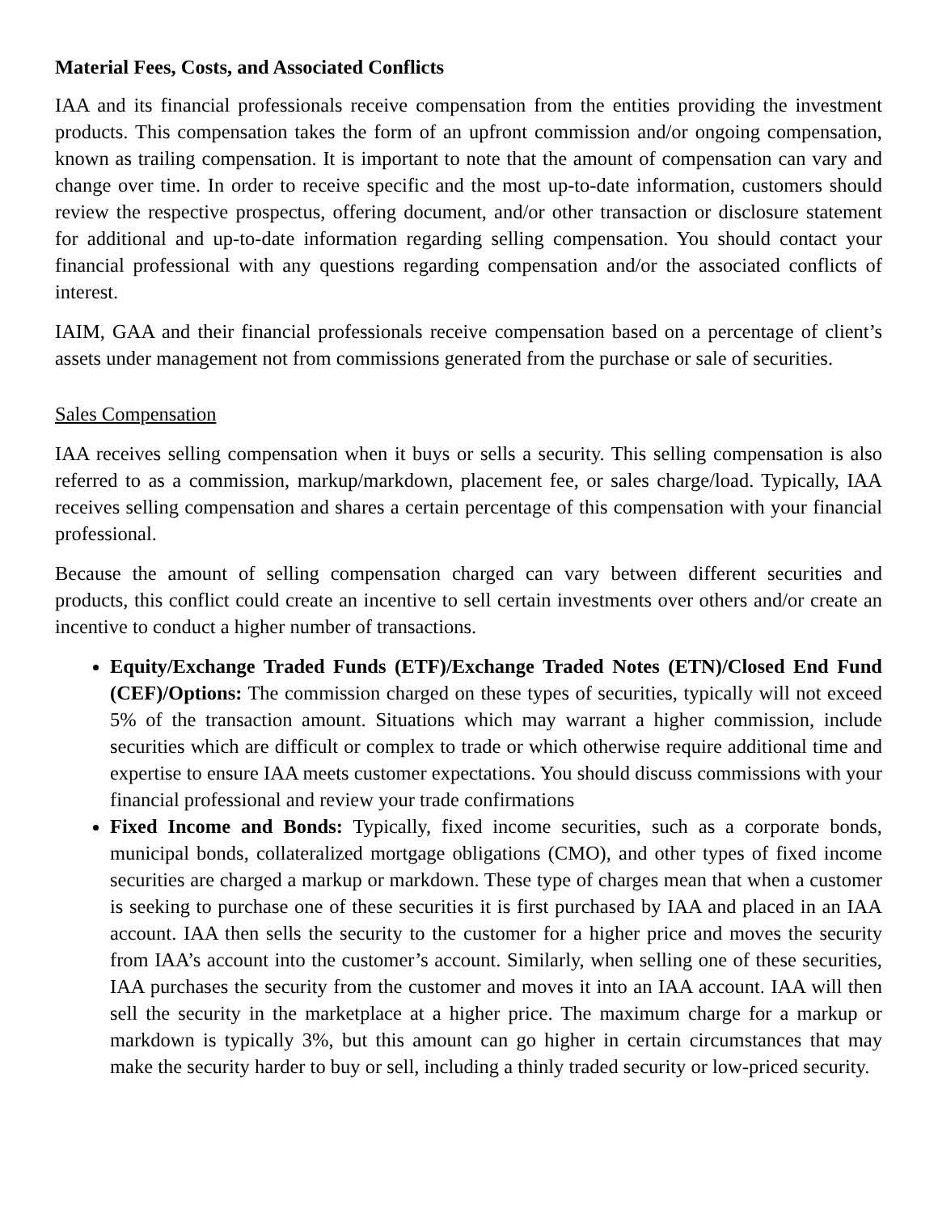Material Fees, Costs, and Associated Conflicts
IAA and its financial professionals receive compensation from the entities providing the investment products. This compensation takes the form of an upfront commission and/or ongoing compensation, known as trailing compensation. It is important to note that the amount of compensation can vary and change over time. In order to receive specific and the most up-to-date information, customers should review the respective prospectus, offering document, and/or other transaction or disclosure statement for additional and up-to-date information regarding selling compensation. You should contact your financial professional with any questions regarding compensation and/or the associated conflicts of interest.
IAIM, GAA and their financial professionals receive compensation based on a percentage of client’s assets under management not from commissions generated from the purchase or sale of securities.
Sales Compensation
IAA receives selling compensation when it buys or sells a security. This selling compensation is also referred to as a commission, markup/markdown, placement fee, or sales charge/load. Typically, IAA receives selling compensation and shares a certain percentage of this compensation with your financial professional.
Because the amount of selling compensation charged can vary between different securities and products, this conflict could create an incentive to sell certain investments over others and/or create an incentive to conduct a higher number of transactions.
Equity/Exchange Traded Funds (ETF)/Exchange Traded Notes (ETN)/Closed End Fund (CEF)/Options: The commission charged on these types of securities, typically will not exceed 5% of the transaction amount. Situations which may warrant a higher commission, include securities which are difficult or complex to trade or which otherwise require additional time and expertise to ensure IAA meets customer expectations. You should discuss commissions with your financial professional and review your trade confirmations
Fixed Income and Bonds: Typically, fixed income securities, such as a corporate bonds, municipal bonds, collateralized mortgage obligations (CMO), and other types of fixed income securities are charged a markup or markdown. These type of charges mean that when a customer is seeking to purchase one of these securities it is first purchased by IAA and placed in an IAA account. IAA then sells the security to the customer for a higher price and moves the security from IAA’s account into the customer’s account. Similarly, when selling one of these securities, IAA purchases the security from the customer and moves it into an IAA account. IAA will then sell the security in the marketplace at a higher price. The maximum charge for a markup or markdown is typically 3%, but this amount can go higher in certain circumstances that may make the security harder to buy or sell, including a thinly traded security or low-priced security.